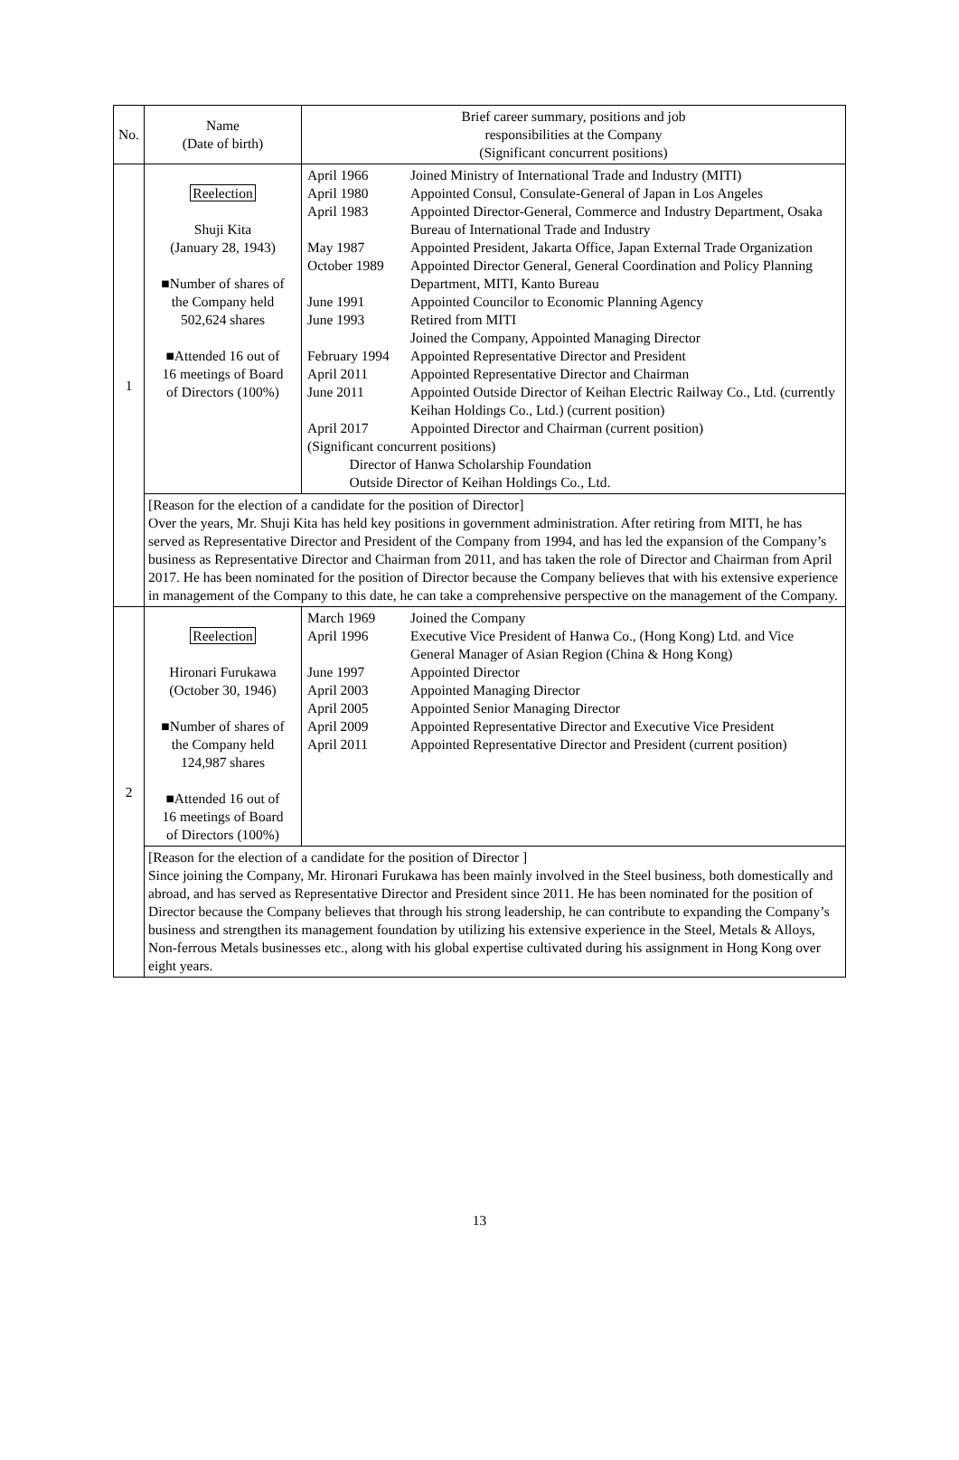| No. | Name (Date of birth) | Brief career summary, positions and job responsibilities at the Company (Significant concurrent positions) |
| 1 | Reelection Shuji Kita (January 28, 1943) ■Number of shares of the Company held 502,624 shares ■Attended 16 out of 16 meetings of Board of Directors (100%) | / April 1966 / Joined Ministry of International Trade and Industry (MITI) / / April 1980 / Appointed Consul, Consulate-General of Japan in Los Angeles / / April 1983 / Appointed Director-General, Commerce and Industry Department, Osaka Bureau of International Trade and Industry / / May 1987 / Appointed President, Jakarta Office, Japan External Trade Organization / / October 1989 / Appointed Director General, General Coordination and Policy Planning Department, MITI, Kanto Bureau / / June 1991 / Appointed Councilor to Economic Planning Agency / / June 1993 / Retired from MITI Joined the Company, Appointed Managing Director / / February 1994 / Appointed Representative Director and President / / April 2011 / Appointed Representative Director and Chairman / / June 2011 / Appointed Outside Director of Keihan Electric Railway Co., Ltd. (currently Keihan Holdings Co., Ltd.) (current position) / / April 2017 / Appointed Director and Chairman (current position) / / (Significant concurrent positions) Director of Hanwa Scholarship Foundation Outside Director of Keihan Holdings Co., Ltd. / / |
| | [Reason for the election of a candidate for the position of Director] Over the years, Mr. Shuji Kita has held key positions in government administration. After retiring from MITI, he has served as Representative Director and President of the Company from 1994, and has led the expansion of the Company’s business as Representative Director and Chairman from 2011, and has taken the role of Director and Chairman from April 2017. He has been nominated for the position of Director because the Company believes that with his extensive experience in management of the Company to this date, he can take a comprehensive perspective on the management of the Company. | |
| 2 | Reelection Hironari Furukawa (October 30, 1946) ■Number of shares of the Company held 124,987 shares ■Attended 16 out of 16 meetings of Board of Directors (100%) | / March 1969 / Joined the Company / / April 1996 / Executive Vice President of Hanwa Co., (Hong Kong) Ltd. and Vice General Manager of Asian Region (China & Hong Kong) / / June 1997 / Appointed Director / / April 2003 / Appointed Managing Director / / April 2005 / Appointed Senior Managing Director / / April 2009 / Appointed Representative Director and Executive Vice President / / April 2011 / Appointed Representative Director and President (current position) / |
| | [Reason for the election of a candidate for the position of Director ] Since joining the Company, Mr. Hironari Furukawa has been mainly involved in the Steel business, both domestically and abroad, and has served as Representative Director and President since 2011. He has been nominated for the position of Director because the Company believes that through his strong leadership, he can contribute to expanding the Company’s business and strengthen its management foundation by utilizing his extensive experience in the Steel, Metals & Alloys, Non-ferrous Metals businesses etc., along with his global expertise cultivated during his assignment in Hong Kong over eight years. | |
13